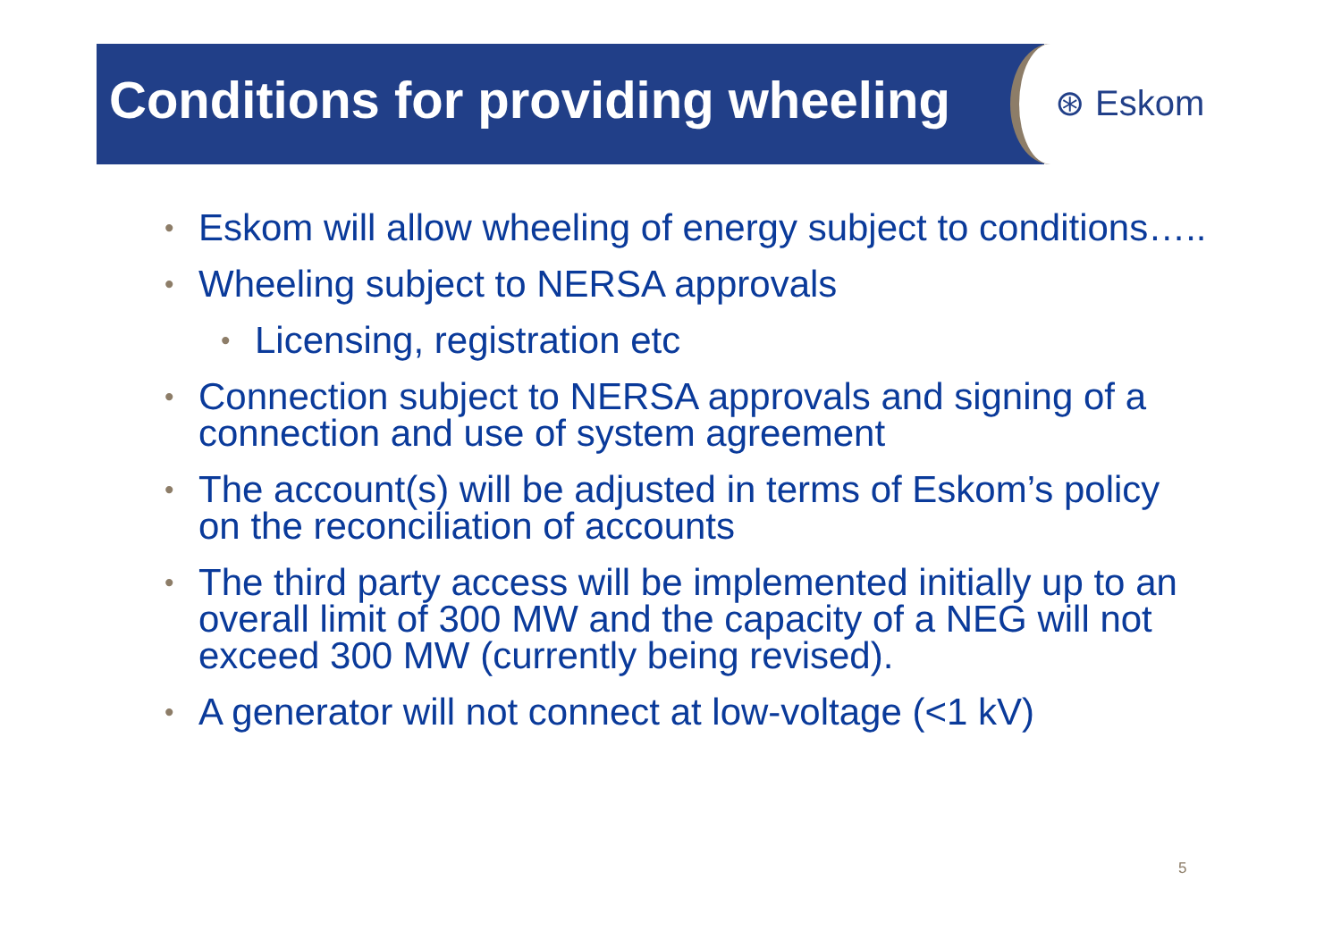Conditions for providing wheeling
⊛ Eskom
• Eskom will allow wheeling of energy subject to conditions…..
• Wheeling subject to NERSA approvals
• Licensing, registration etc
• Connection subject to NERSA approvals and signing of a connection and use of system agreement
• The account(s) will be adjusted in terms of Eskom’s policy on the reconciliation of accounts
• The third party access will be implemented initially up to an overall limit of 300 MW and the capacity of a NEG will not exceed 300 MW (currently being revised).
• A generator will not connect at low-voltage (<1 kV)
5